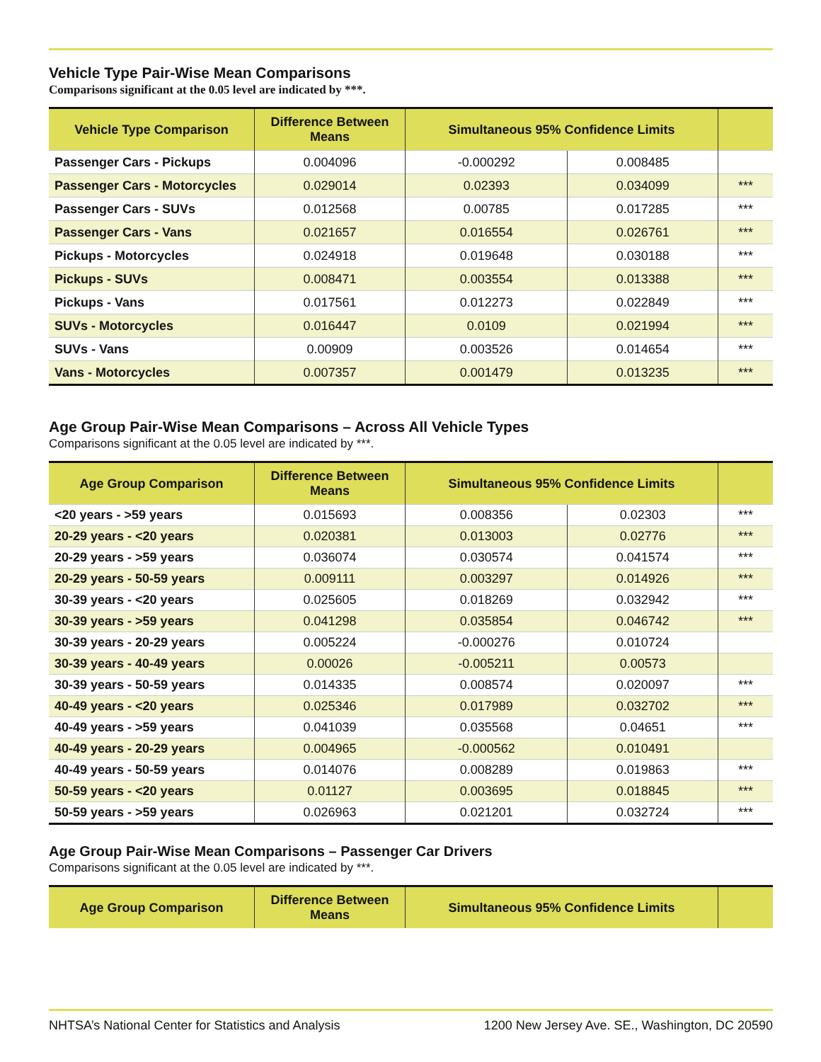Vehicle Type Pair-Wise Mean Comparisons
Comparisons significant at the 0.05 level are indicated by ***.
| Vehicle Type Comparison | Difference Between Means | Simultaneous 95% Confidence Limits | | |
| --- | --- | --- | --- | --- |
| Passenger Cars - Pickups | 0.004096 | -0.000292 | 0.008485 | |
| Passenger Cars - Motorcycles | 0.029014 | 0.02393 | 0.034099 | *** |
| Passenger Cars - SUVs | 0.012568 | 0.00785 | 0.017285 | *** |
| Passenger Cars - Vans | 0.021657 | 0.016554 | 0.026761 | *** |
| Pickups - Motorcycles | 0.024918 | 0.019648 | 0.030188 | *** |
| Pickups - SUVs | 0.008471 | 0.003554 | 0.013388 | *** |
| Pickups - Vans | 0.017561 | 0.012273 | 0.022849 | *** |
| SUVs - Motorcycles | 0.016447 | 0.0109 | 0.021994 | *** |
| SUVs - Vans | 0.00909 | 0.003526 | 0.014654 | *** |
| Vans - Motorcycles | 0.007357 | 0.001479 | 0.013235 | *** |
Age Group Pair-Wise Mean Comparisons – Across All Vehicle Types
Comparisons significant at the 0.05 level are indicated by ***.
| Age Group Comparison | Difference Between Means | Simultaneous 95% Confidence Limits | | |
| --- | --- | --- | --- | --- |
| <20 years - >59 years | 0.015693 | 0.008356 | 0.02303 | *** |
| 20-29 years - <20 years | 0.020381 | 0.013003 | 0.02776 | *** |
| 20-29 years - >59 years | 0.036074 | 0.030574 | 0.041574 | *** |
| 20-29 years - 50-59 years | 0.009111 | 0.003297 | 0.014926 | *** |
| 30-39 years - <20 years | 0.025605 | 0.018269 | 0.032942 | *** |
| 30-39 years - >59 years | 0.041298 | 0.035854 | 0.046742 | *** |
| 30-39 years - 20-29 years | 0.005224 | -0.000276 | 0.010724 | |
| 30-39 years - 40-49 years | 0.00026 | -0.005211 | 0.00573 | |
| 30-39 years - 50-59 years | 0.014335 | 0.008574 | 0.020097 | *** |
| 40-49 years - <20 years | 0.025346 | 0.017989 | 0.032702 | *** |
| 40-49 years - >59 years | 0.041039 | 0.035568 | 0.04651 | *** |
| 40-49 years - 20-29 years | 0.004965 | -0.000562 | 0.010491 | |
| 40-49 years - 50-59 years | 0.014076 | 0.008289 | 0.019863 | *** |
| 50-59 years - <20 years | 0.01127 | 0.003695 | 0.018845 | *** |
| 50-59 years - >59 years | 0.026963 | 0.021201 | 0.032724 | *** |
Age Group Pair-Wise Mean Comparisons – Passenger Car Drivers
Comparisons significant at the 0.05 level are indicated by ***.
| Age Group Comparison | Difference Between Means | Simultaneous 95% Confidence Limits | |
| --- | --- | --- | --- |
NHTSA’s National Center for Statistics and Analysis 1200 New Jersey Ave. SE., Washington, DC 20590